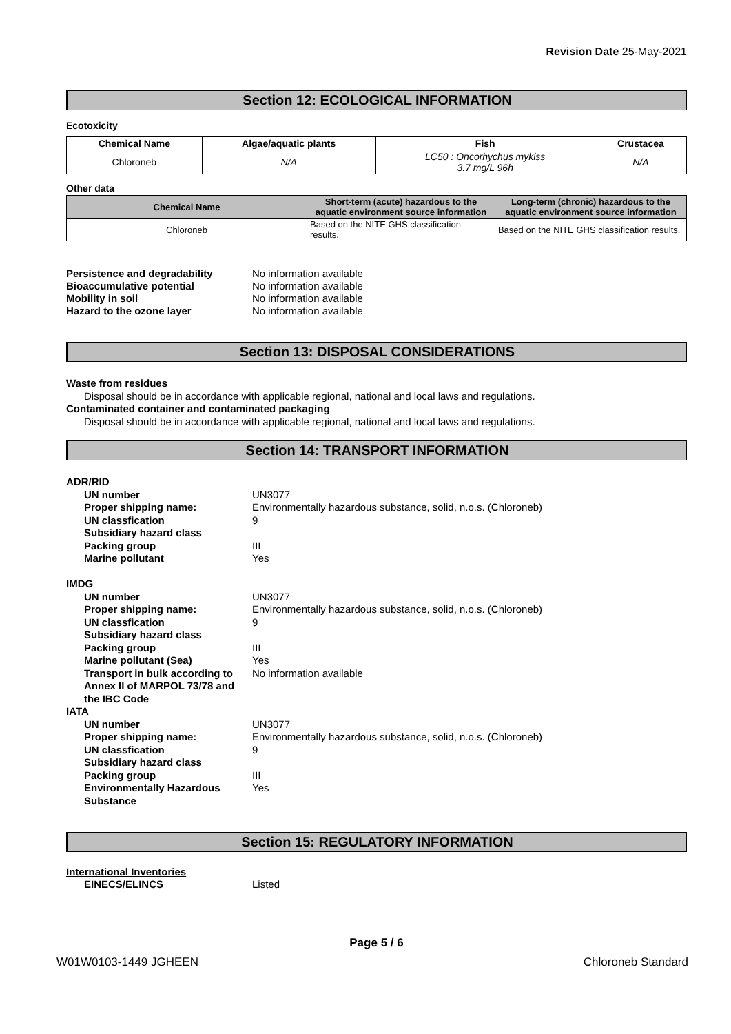Revision Date 25-May-2021
Section 12: ECOLOGICAL INFORMATION
Ecotoxicity
| Chemical Name | Algae/aquatic plants | Fish | Crustacea |
| --- | --- | --- | --- |
| Chloroneb | N/A | LC50 : Oncorhychus mykiss 3.7 mg/L 96h | N/A |
Other data
| Chemical Name | Short-term (acute) hazardous to the aquatic environment source information | Long-term (chronic) hazardous to the aquatic environment source information |
| --- | --- | --- |
| Chloroneb | Based on the NITE GHS classification results. | Based on the NITE GHS classification results. |
Persistence and degradability No information available Bioaccumulative potential No information available Mobility in soil No information available Hazard to the ozone layer No information available
Section 13: DISPOSAL CONSIDERATIONS
Waste from residues
Disposal should be in accordance with applicable regional, national and local laws and regulations.
Contaminated container and contaminated packaging
Disposal should be in accordance with applicable regional, national and local laws and regulations.
Section 14: TRANSPORT INFORMATION
ADR/RID
UN number UN3077 Proper shipping name: Environmentally hazardous substance, solid, n.o.s. (Chloroneb) UN classfication 9 Subsidiary hazard class Packing group III Marine pollutant Yes
IMDG
UN number UN3077 Proper shipping name: Environmentally hazardous substance, solid, n.o.s. (Chloroneb) UN classfication 9 Subsidiary hazard class Packing group III Marine pollutant (Sea) Yes Transport in bulk according to Annex II of MARPOL 73/78 and the IBC Code No information available
IATA
UN number UN3077 Proper shipping name: Environmentally hazardous substance, solid, n.o.s. (Chloroneb) UN classfication 9 Subsidiary hazard class Packing group III Environmentally Hazardous Substance Yes
Section 15: REGULATORY INFORMATION
International Inventories
EINECS/ELINCS Listed
Page 5 / 6
W01W0103-1449 JGHEEN Chloroneb Standard